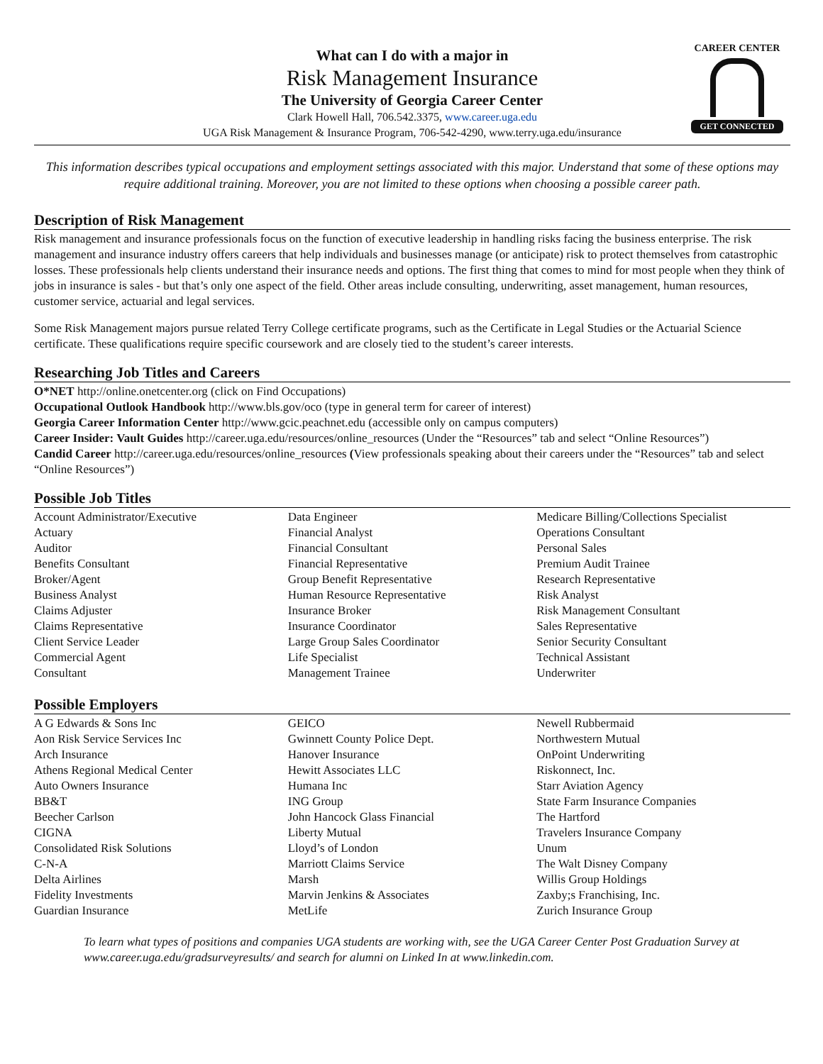What can I do with a major in
Risk Management Insurance
The University of Georgia Career Center
Clark Howell Hall, 706.542.3375, www.career.uga.edu
UGA Risk Management & Insurance Program, 706-542-4290, www.terry.uga.edu/insurance
CAREER CENTER
GET CONNECTED
This information describes typical occupations and employment settings associated with this major. Understand that some of these options may require additional training. Moreover, you are not limited to these options when choosing a possible career path.
Description of Risk Management
Risk management and insurance professionals focus on the function of executive leadership in handling risks facing the business enterprise. The risk management and insurance industry offers careers that help individuals and businesses manage (or anticipate) risk to protect themselves from catastrophic losses. These professionals help clients understand their insurance needs and options. The first thing that comes to mind for most people when they think of jobs in insurance is sales - but that’s only one aspect of the field. Other areas include consulting, underwriting, asset management, human resources, customer service, actuarial and legal services.
Some Risk Management majors pursue related Terry College certificate programs, such as the Certificate in Legal Studies or the Actuarial Science certificate. These qualifications require specific coursework and are closely tied to the student’s career interests.
Researching Job Titles and Careers
O*NET http://online.onetcenter.org (click on Find Occupations)
Occupational Outlook Handbook http://www.bls.gov/oco (type in general term for career of interest)
Georgia Career Information Center http://www.gcic.peachnet.edu (accessible only on campus computers)
Career Insider: Vault Guides http://career.uga.edu/resources/online_resources (Under the “Resources” tab and select “Online Resources”)
Candid Career http://career.uga.edu/resources/online_resources (View professionals speaking about their careers under the “Resources” tab and select “Online Resources”)
Possible Job Titles
Account Administrator/Executive
Actuary
Auditor
Benefits Consultant
Broker/Agent
Business Analyst
Claims Adjuster
Claims Representative
Client Service Leader
Commercial Agent
Consultant
Data Engineer
Financial Analyst
Financial Consultant
Financial Representative
Group Benefit Representative
Human Resource Representative
Insurance Broker
Insurance Coordinator
Large Group Sales Coordinator
Life Specialist
Management Trainee
Medicare Billing/Collections Specialist
Operations Consultant
Personal Sales
Premium Audit Trainee
Research Representative
Risk Analyst
Risk Management Consultant
Sales Representative
Senior Security Consultant
Technical Assistant
Underwriter
Possible Employers
A G Edwards & Sons Inc
Aon Risk Service Services Inc
Arch Insurance
Athens Regional Medical Center
Auto Owners Insurance
BB&T
Beecher Carlson
CIGNA
Consolidated Risk Solutions
C-N-A
Delta Airlines
Fidelity Investments
Guardian Insurance
GEICO
Gwinnett County Police Dept.
Hanover Insurance
Hewitt Associates LLC
Humana Inc
ING Group
John Hancock Glass Financial
Liberty Mutual
Lloyd’s of London
Marriott Claims Service
Marsh
Marvin Jenkins & Associates
MetLife
Newell Rubbermaid
Northwestern Mutual
OnPoint Underwriting
Riskonnect, Inc.
Starr Aviation Agency
State Farm Insurance Companies
The Hartford
Travelers Insurance Company
Unum
The Walt Disney Company
Willis Group Holdings
Zaxby;s Franchising, Inc.
Zurich Insurance Group
To learn what types of positions and companies UGA students are working with, see the UGA Career Center Post Graduation Survey at www.career.uga.edu/gradsurveyresults/ and search for alumni on Linked In at www.linkedin.com.